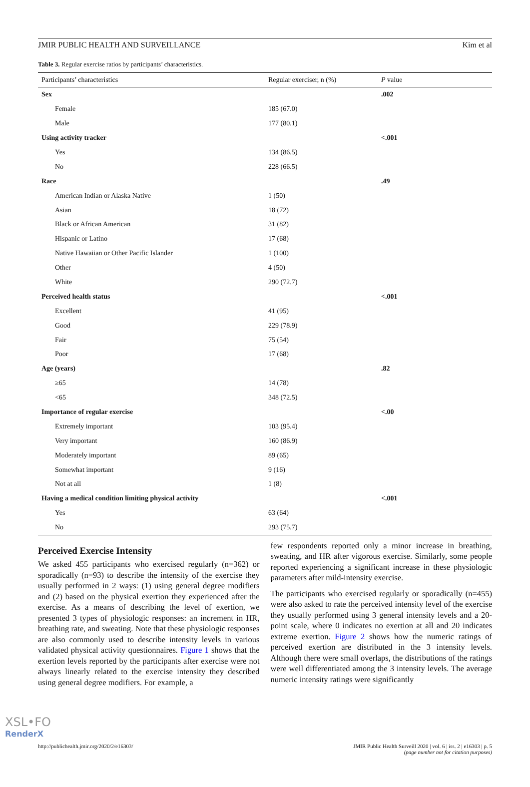JMIR PUBLIC HEALTH AND SURVEILLANCE Kim et al
Table 3. Regular exercise ratios by participants’ characteristics.
| Participants’ characteristics | Regular exerciser, n (%) | P value |
| --- | --- | --- |
| Sex | | .002 |
| Female | 185 (67.0) | |
| Male | 177 (80.1) | |
| Using activity tracker | | <.001 |
| Yes | 134 (86.5) | |
| No | 228 (66.5) | |
| Race | | .49 |
| American Indian or Alaska Native | 1 (50) | |
| Asian | 18 (72) | |
| Black or African American | 31 (82) | |
| Hispanic or Latino | 17 (68) | |
| Native Hawaiian or Other Pacific Islander | 1 (100) | |
| Other | 4 (50) | |
| White | 290 (72.7) | |
| Perceived health status | | <.001 |
| Excellent | 41 (95) | |
| Good | 229 (78.9) | |
| Fair | 75 (54) | |
| Poor | 17 (68) | |
| Age (years) | | .82 |
| ≥65 | 14 (78) | |
| <65 | 348 (72.5) | |
| Importance of regular exercise | | <.00 |
| Extremely important | 103 (95.4) | |
| Very important | 160 (86.9) | |
| Moderately important | 89 (65) | |
| Somewhat important | 9 (16) | |
| Not at all | 1 (8) | |
| Having a medical condition limiting physical activity | | <.001 |
| Yes | 63 (64) | |
| No | 293 (75.7) | |
Perceived Exercise Intensity
We asked 455 participants who exercised regularly (n=362) or sporadically (n=93) to describe the intensity of the exercise they usually performed in 2 ways: (1) using general degree modifiers and (2) based on the physical exertion they experienced after the exercise. As a means of describing the level of exertion, we presented 3 types of physiologic responses: an increment in HR, breathing rate, and sweating. Note that these physiologic responses are also commonly used to describe intensity levels in various validated physical activity questionnaires. Figure 1 shows that the exertion levels reported by the participants after exercise were not always linearly related to the exercise intensity they described using general degree modifiers. For example, a
few respondents reported only a minor increase in breathing, sweating, and HR after vigorous exercise. Similarly, some people reported experiencing a significant increase in these physiologic parameters after mild-intensity exercise.
The participants who exercised regularly or sporadically (n=455) were also asked to rate the perceived intensity level of the exercise they usually performed using 3 general intensity levels and a 20-point scale, where 0 indicates no exertion at all and 20 indicates extreme exertion. Figure 2 shows how the numeric ratings of perceived exertion are distributed in the 3 intensity levels. Although there were small overlaps, the distributions of the ratings were well differentiated among the 3 intensity levels. The average numeric intensity ratings were significantly
http://publichealth.jmir.org/2020/2/e16303/ JMIR Public Health Surveill 2020 | vol. 6 | iss. 2 | e16303 | p. 5
(page number not for citation purposes)
XSL•FO
RenderX